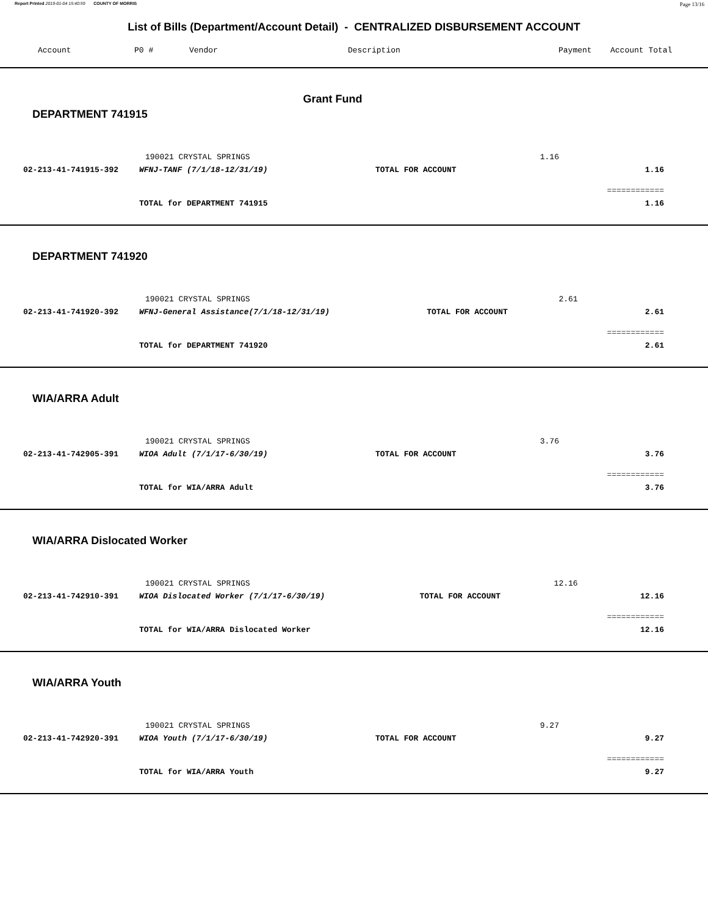Report Printed 2019-01-04 15:40:59 COUNTY OF MORRIS Page 13/16
List of Bills (Department/Account Detail) - CENTRALIZED DISBURSEMENT ACCOUNT
Account P0 # Vendor Description Payment Account Total
Grant Fund
DEPARTMENT 741915
| | 190021 CRYSTAL SPRINGS | | 1.16 | |
| 02-213-41-741915-392 | WFNJ-TANF (7/1/18-12/31/19) | TOTAL FOR ACCOUNT | | 1.16 |
| | | | | ============ |
| | TOTAL for DEPARTMENT 741915 | | | 1.16 |
DEPARTMENT 741920
| | 190021 CRYSTAL SPRINGS | | 2.61 | |
| 02-213-41-741920-392 | WFNJ-General Assistance(7/1/18-12/31/19) | TOTAL FOR ACCOUNT | | 2.61 |
| | | | | ============ |
| | TOTAL for DEPARTMENT 741920 | | | 2.61 |
WIA/ARRA Adult
| | 190021 CRYSTAL SPRINGS | | 3.76 | |
| 02-213-41-742905-391 | WIOA Adult (7/1/17-6/30/19) | TOTAL FOR ACCOUNT | | 3.76 |
| | | | | ============ |
| | TOTAL for WIA/ARRA Adult | | | 3.76 |
WIA/ARRA Dislocated Worker
| | 190021 CRYSTAL SPRINGS | | 12.16 | |
| 02-213-41-742910-391 | WIOA Dislocated Worker (7/1/17-6/30/19) | TOTAL FOR ACCOUNT | | 12.16 |
| | | | | ============ |
| | TOTAL for WIA/ARRA Dislocated Worker | | | 12.16 |
WIA/ARRA Youth
| | 190021 CRYSTAL SPRINGS | | 9.27 | |
| 02-213-41-742920-391 | WIOA Youth (7/1/17-6/30/19) | TOTAL FOR ACCOUNT | | 9.27 |
| | | | | ============ |
| | TOTAL for WIA/ARRA Youth | | | 9.27 |